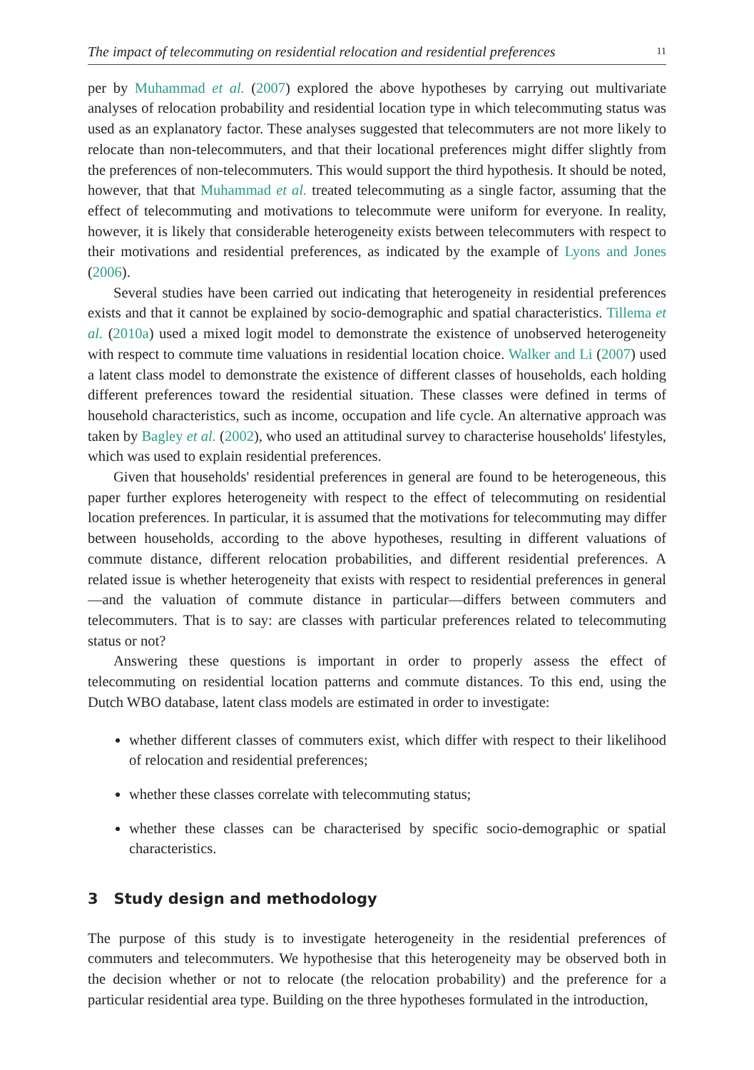The impact of telecommuting on residential relocation and residential preferences 11
per by Muhammad et al. (2007) explored the above hypotheses by carrying out multivariate analyses of relocation probability and residential location type in which telecommuting status was used as an explanatory factor. These analyses suggested that telecommuters are not more likely to relocate than non-telecommuters, and that their locational preferences might differ slightly from the preferences of non-telecommuters. This would support the third hypothesis. It should be noted, however, that that Muhammad et al. treated telecommuting as a single factor, assuming that the effect of telecommuting and motivations to telecommute were uniform for everyone. In reality, however, it is likely that considerable heterogeneity exists between telecommuters with respect to their motivations and residential preferences, as indicated by the example of Lyons and Jones (2006).
Several studies have been carried out indicating that heterogeneity in residential preferences exists and that it cannot be explained by socio-demographic and spatial characteristics. Tillema et al. (2010a) used a mixed logit model to demonstrate the existence of unobserved heterogeneity with respect to commute time valuations in residential location choice. Walker and Li (2007) used a latent class model to demonstrate the existence of different classes of households, each holding different preferences toward the residential situation. These classes were defined in terms of household characteristics, such as income, occupation and life cycle. An alternative approach was taken by Bagley et al. (2002), who used an attitudinal survey to characterise households' lifestyles, which was used to explain residential preferences.
Given that households' residential preferences in general are found to be heterogeneous, this paper further explores heterogeneity with respect to the effect of telecommuting on residential location preferences. In particular, it is assumed that the motivations for telecommuting may differ between households, according to the above hypotheses, resulting in different valuations of commute distance, different relocation probabilities, and different residential preferences. A related issue is whether heterogeneity that exists with respect to residential preferences in general—and the valuation of commute distance in particular—differs between commuters and telecommuters. That is to say: are classes with particular preferences related to telecommuting status or not?
Answering these questions is important in order to properly assess the effect of telecommuting on residential location patterns and commute distances. To this end, using the Dutch WBO database, latent class models are estimated in order to investigate:
whether different classes of commuters exist, which differ with respect to their likelihood of relocation and residential preferences;
whether these classes correlate with telecommuting status;
whether these classes can be characterised by specific socio-demographic or spatial characteristics.
3 Study design and methodology
The purpose of this study is to investigate heterogeneity in the residential preferences of commuters and telecommuters. We hypothesise that this heterogeneity may be observed both in the decision whether or not to relocate (the relocation probability) and the preference for a particular residential area type. Building on the three hypotheses formulated in the introduction,